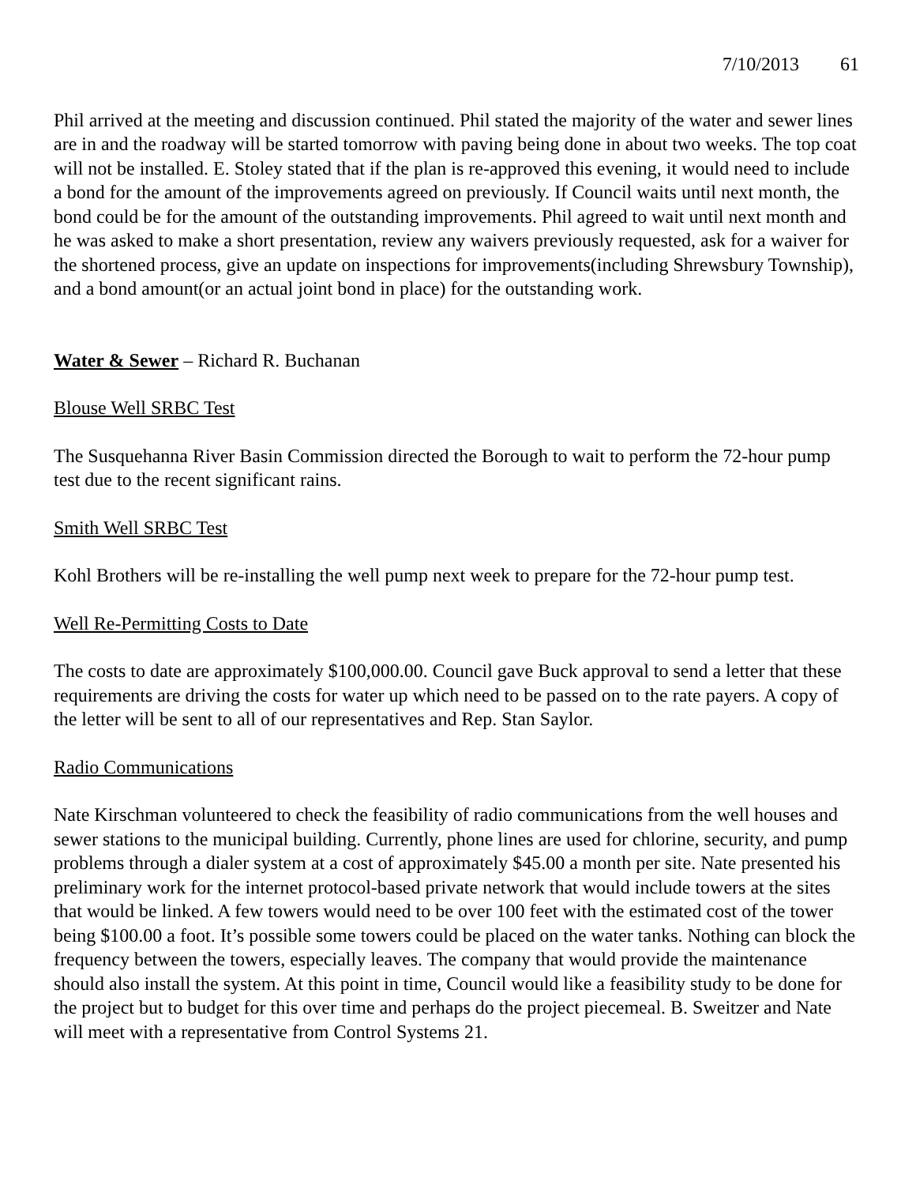7/10/2013 61
Phil arrived at the meeting and discussion continued. Phil stated the majority of the water and sewer lines are in and the roadway will be started tomorrow with paving being done in about two weeks. The top coat will not be installed. E. Stoley stated that if the plan is re-approved this evening, it would need to include a bond for the amount of the improvements agreed on previously. If Council waits until next month, the bond could be for the amount of the outstanding improvements. Phil agreed to wait until next month and he was asked to make a short presentation, review any waivers previously requested, ask for a waiver for the shortened process, give an update on inspections for improvements(including Shrewsbury Township), and a bond amount(or an actual joint bond in place) for the outstanding work.
Water & Sewer – Richard R. Buchanan
Blouse Well SRBC Test
The Susquehanna River Basin Commission directed the Borough to wait to perform the 72-hour pump test due to the recent significant rains.
Smith Well SRBC Test
Kohl Brothers will be re-installing the well pump next week to prepare for the 72-hour pump test.
Well Re-Permitting Costs to Date
The costs to date are approximately $100,000.00. Council gave Buck approval to send a letter that these requirements are driving the costs for water up which need to be passed on to the rate payers. A copy of the letter will be sent to all of our representatives and Rep. Stan Saylor.
Radio Communications
Nate Kirschman volunteered to check the feasibility of radio communications from the well houses and sewer stations to the municipal building. Currently, phone lines are used for chlorine, security, and pump problems through a dialer system at a cost of approximately $45.00 a month per site. Nate presented his preliminary work for the internet protocol-based private network that would include towers at the sites that would be linked. A few towers would need to be over 100 feet with the estimated cost of the tower being $100.00 a foot. It’s possible some towers could be placed on the water tanks. Nothing can block the frequency between the towers, especially leaves. The company that would provide the maintenance should also install the system. At this point in time, Council would like a feasibility study to be done for the project but to budget for this over time and perhaps do the project piecemeal. B. Sweitzer and Nate will meet with a representative from Control Systems 21.